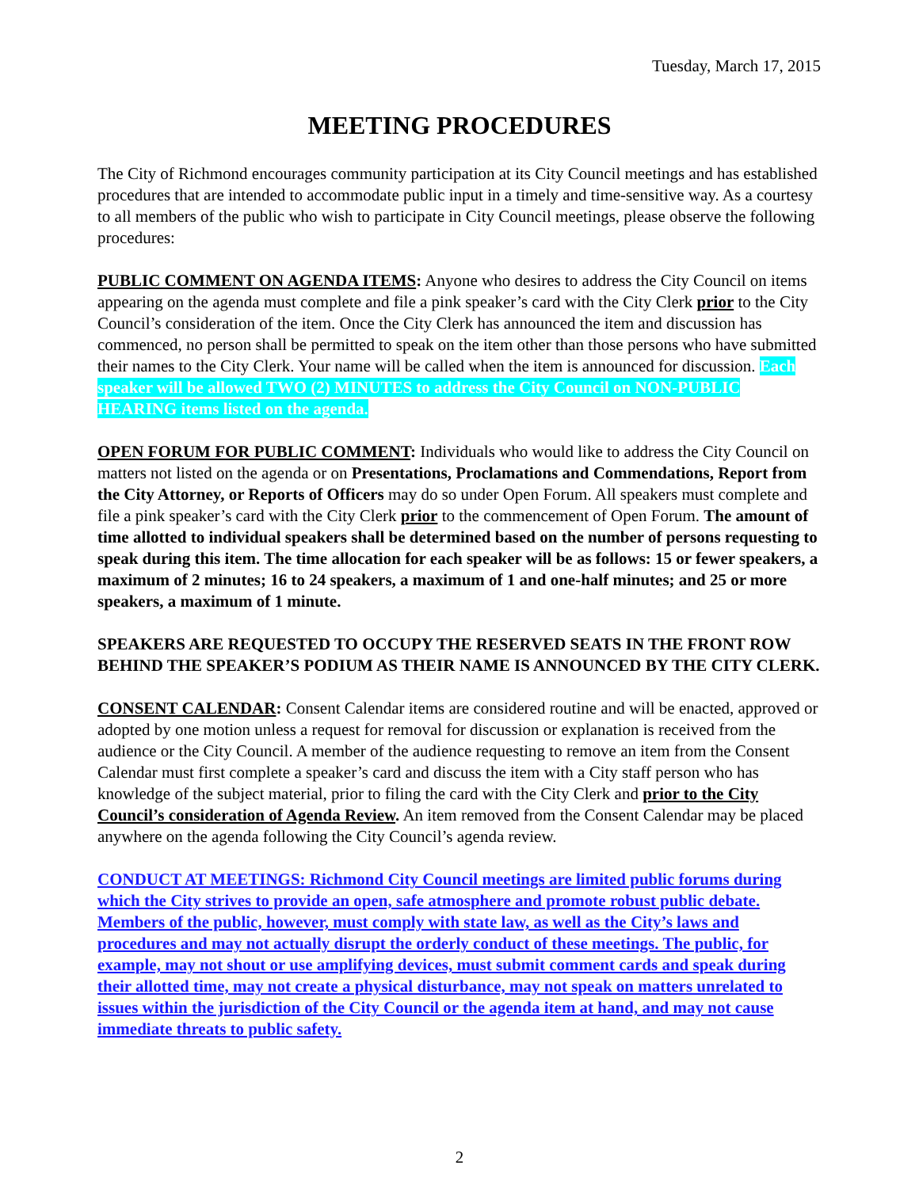Tuesday, March 17, 2015
MEETING PROCEDURES
The City of Richmond encourages community participation at its City Council meetings and has established procedures that are intended to accommodate public input in a timely and time-sensitive way. As a courtesy to all members of the public who wish to participate in City Council meetings, please observe the following procedures:
PUBLIC COMMENT ON AGENDA ITEMS: Anyone who desires to address the City Council on items appearing on the agenda must complete and file a pink speaker’s card with the City Clerk prior to the City Council’s consideration of the item. Once the City Clerk has announced the item and discussion has commenced, no person shall be permitted to speak on the item other than those persons who have submitted their names to the City Clerk. Your name will be called when the item is announced for discussion. Each speaker will be allowed TWO (2) MINUTES to address the City Council on NON-PUBLIC HEARING items listed on the agenda.
OPEN FORUM FOR PUBLIC COMMENT: Individuals who would like to address the City Council on matters not listed on the agenda or on Presentations, Proclamations and Commendations, Report from the City Attorney, or Reports of Officers may do so under Open Forum. All speakers must complete and file a pink speaker’s card with the City Clerk prior to the commencement of Open Forum. The amount of time allotted to individual speakers shall be determined based on the number of persons requesting to speak during this item. The time allocation for each speaker will be as follows: 15 or fewer speakers, a maximum of 2 minutes; 16 to 24 speakers, a maximum of 1 and one-half minutes; and 25 or more speakers, a maximum of 1 minute.
SPEAKERS ARE REQUESTED TO OCCUPY THE RESERVED SEATS IN THE FRONT ROW BEHIND THE SPEAKER’S PODIUM AS THEIR NAME IS ANNOUNCED BY THE CITY CLERK.
CONSENT CALENDAR: Consent Calendar items are considered routine and will be enacted, approved or adopted by one motion unless a request for removal for discussion or explanation is received from the audience or the City Council. A member of the audience requesting to remove an item from the Consent Calendar must first complete a speaker’s card and discuss the item with a City staff person who has knowledge of the subject material, prior to filing the card with the City Clerk and prior to the City Council’s consideration of Agenda Review. An item removed from the Consent Calendar may be placed anywhere on the agenda following the City Council’s agenda review.
CONDUCT AT MEETINGS: Richmond City Council meetings are limited public forums during which the City strives to provide an open, safe atmosphere and promote robust public debate. Members of the public, however, must comply with state law, as well as the City’s laws and procedures and may not actually disrupt the orderly conduct of these meetings. The public, for example, may not shout or use amplifying devices, must submit comment cards and speak during their allotted time, may not create a physical disturbance, may not speak on matters unrelated to issues within the jurisdiction of the City Council or the agenda item at hand, and may not cause immediate threats to public safety.
2